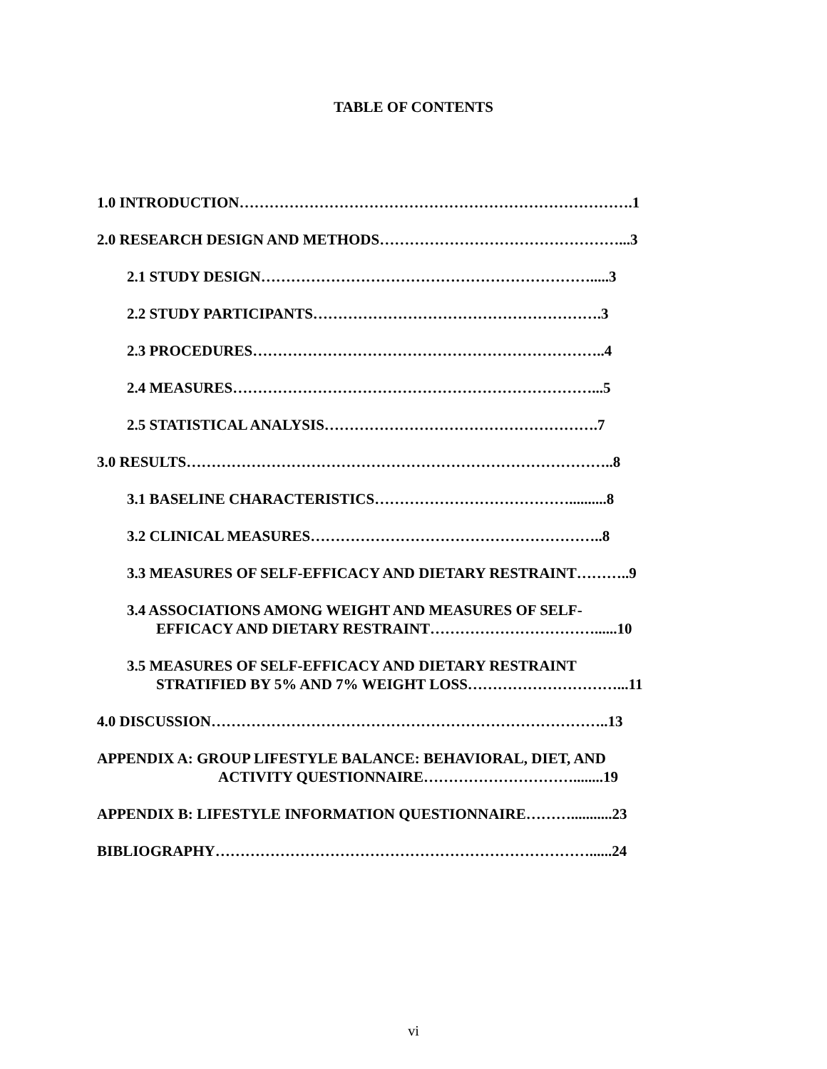TABLE OF CONTENTS
1.0 INTRODUCTION…………………………………………………………………….1
2.0 RESEARCH DESIGN AND METHODS…………………………………………...3
2.1 STUDY DESIGN………………………………………………………….....3
2.2 STUDY PARTICIPANTS………………………………………………….3
2.3 PROCEDURES……………………………………………………………..4
2.4 MEASURES………………………………………………………………...5
2.5 STATISTICAL ANALYSIS……………………………………………….7
3.0 RESULTS…………………………………………………………………………..8
3.1 BASELINE CHARACTERISTICS…………………………………..........8
3.2 CLINICAL MEASURES…………………………………………………..8
3.3 MEASURES OF SELF-EFFICACY AND DIETARY RESTRAINT………..9
3.4 ASSOCIATIONS AMONG WEIGHT AND MEASURES OF SELF-
EFFICACY AND DIETARY RESTRAINT……………………………......10
3.5 MEASURES OF SELF-EFFICACY AND DIETARY RESTRAINT
STRATIFIED BY 5% AND 7% WEIGHT LOSS…………………………...11
4.0 DISCUSSION……………………………………………………………………..13
APPENDIX A: GROUP LIFESTYLE BALANCE: BEHAVIORAL, DIET, AND
ACTIVITY QUESTIONNAIRE…………………………........19
APPENDIX B: LIFESTYLE INFORMATION QUESTIONNAIRE………...........23
BIBLIOGRAPHY…………………………………………………………………......24
vi